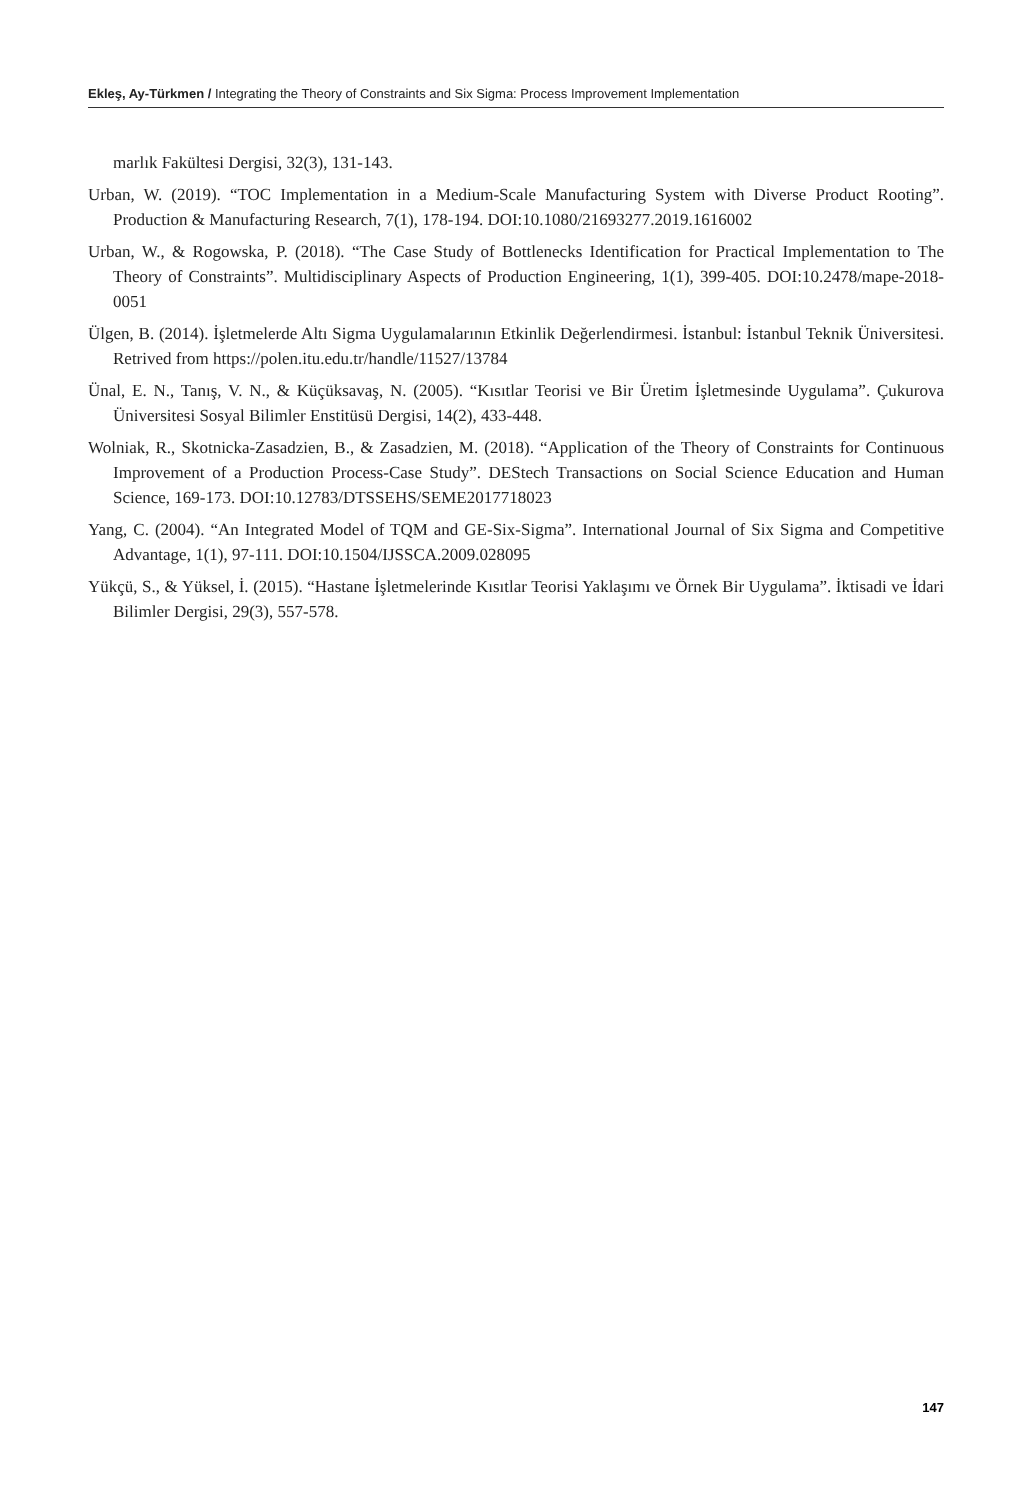Ekleş, Ay-Türkmen / Integrating the Theory of Constraints and Six Sigma: Process Improvement Implementation
marlık Fakültesi Dergisi, 32(3), 131-143.
Urban, W. (2019). “TOC Implementation in a Medium-Scale Manufacturing System with Diverse Product Rooting”. Production & Manufacturing Research, 7(1), 178-194. DOI:10.1080/21693277.2019.1616002
Urban, W., & Rogowska, P. (2018). “The Case Study of Bottlenecks Identification for Practical Implementation to The Theory of Constraints”. Multidisciplinary Aspects of Production Engineering, 1(1), 399-405. DOI:10.2478/mape-2018-0051
Ülgen, B. (2014). İşletmelerde Altı Sigma Uygulamalarının Etkinlik Değerlendirmesi. İstanbul: İstanbul Teknik Üniversitesi. Retrived from https://polen.itu.edu.tr/handle/11527/13784
Ünal, E. N., Tanış, V. N., & Küçüksavaş, N. (2005). “Kısıtlar Teorisi ve Bir Üretim İşletmesinde Uygulama”. Çukurova Üniversitesi Sosyal Bilimler Enstitüsü Dergisi, 14(2), 433-448.
Wolniak, R., Skotnicka-Zasadzien, B., & Zasadzien, M. (2018). “Application of the Theory of Constraints for Continuous Improvement of a Production Process-Case Study”. DEStech Transactions on Social Science Education and Human Science, 169-173. DOI:10.12783/DTSSEHS/SEME2017718023
Yang, C. (2004). “An Integrated Model of TQM and GE-Six-Sigma”. International Journal of Six Sigma and Competitive Advantage, 1(1), 97-111. DOI:10.1504/IJSSCA.2009.028095
Yükçü, S., & Yüksel, İ. (2015). “Hastane İşletmelerinde Kısıtlar Teorisi Yaklaşımı ve Örnek Bir Uygulama”. İktisadi ve İdari Bilimler Dergisi, 29(3), 557-578.
147